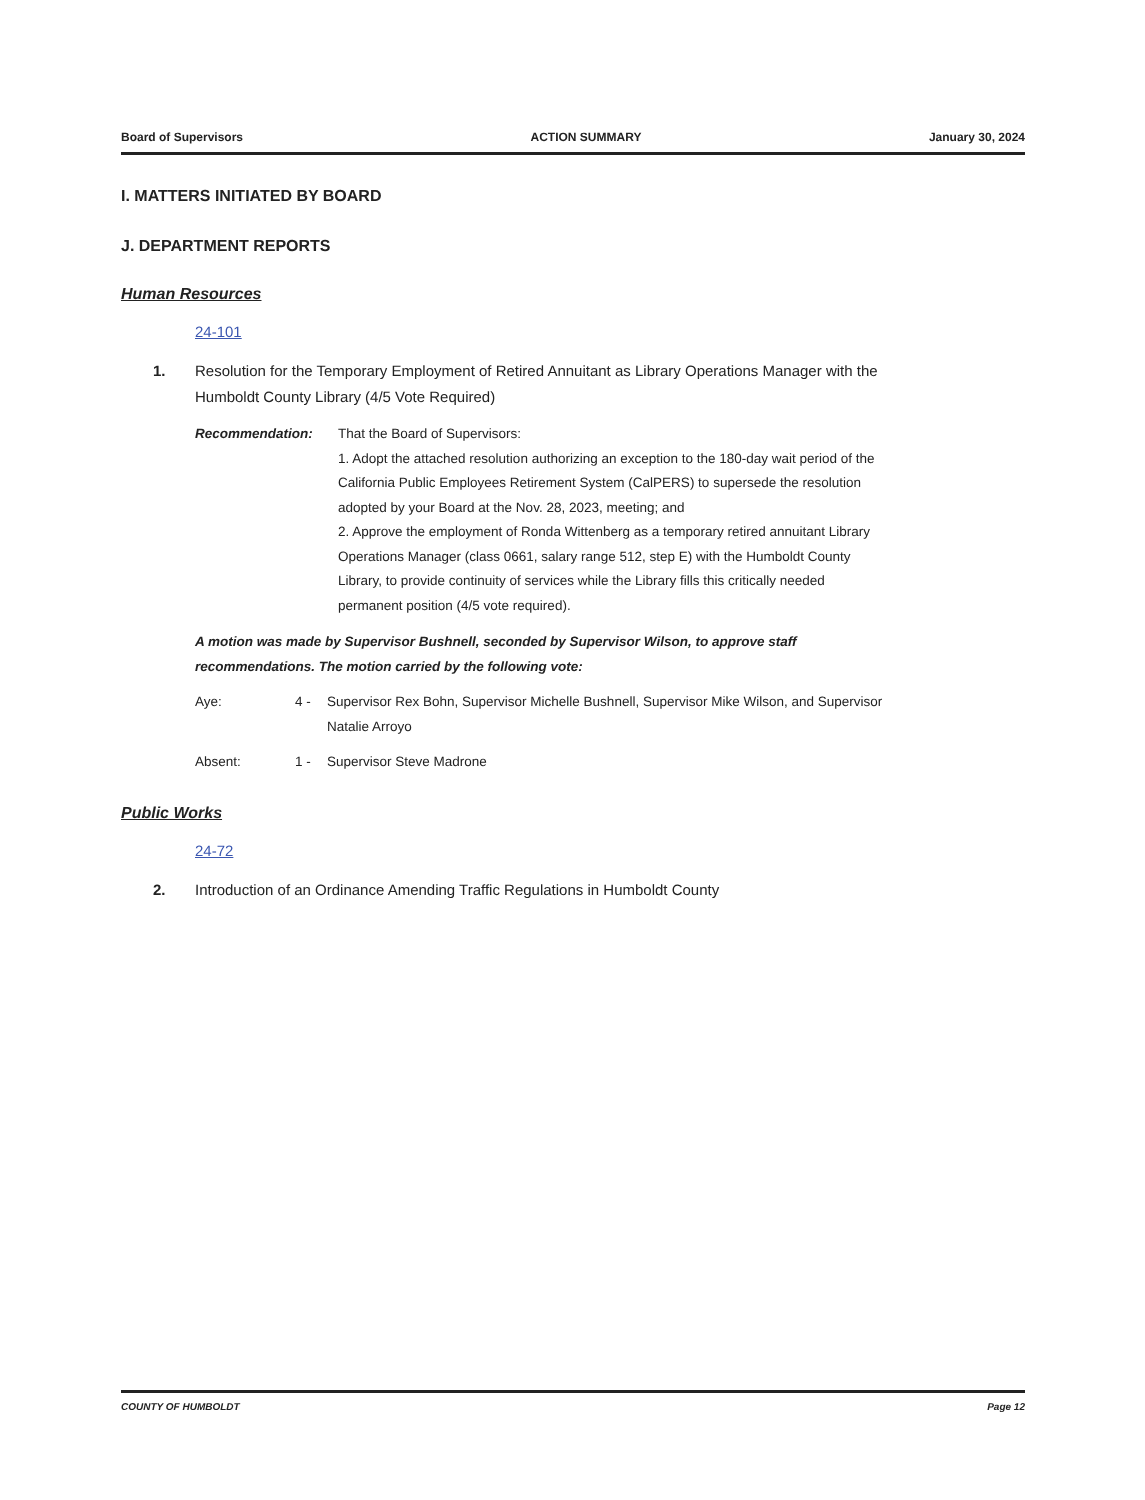Board of Supervisors ACTION SUMMARY January 30, 2024
I. MATTERS INITIATED BY BOARD
J. DEPARTMENT REPORTS
Human Resources
24-101
1. Resolution for the Temporary Employment of Retired Annuitant as Library Operations Manager with the Humboldt County Library (4/5 Vote Required)
Recommendation: That the Board of Supervisors:
1. Adopt the attached resolution authorizing an exception to the 180-day wait period of the California Public Employees Retirement System (CalPERS) to supersede the resolution adopted by your Board at the Nov. 28, 2023, meeting; and
2. Approve the employment of Ronda Wittenberg as a temporary retired annuitant Library Operations Manager (class 0661, salary range 512, step E) with the Humboldt County Library, to provide continuity of services while the Library fills this critically needed permanent position (4/5 vote required).
A motion was made by Supervisor Bushnell, seconded by Supervisor Wilson, to approve staff recommendations. The motion carried by the following vote:
Aye: 4 - Supervisor Rex Bohn, Supervisor Michelle Bushnell, Supervisor Mike Wilson, and Supervisor Natalie Arroyo
Absent: 1 - Supervisor Steve Madrone
Public Works
24-72
2. Introduction of an Ordinance Amending Traffic Regulations in Humboldt County
COUNTY OF HUMBOLDT Page 12